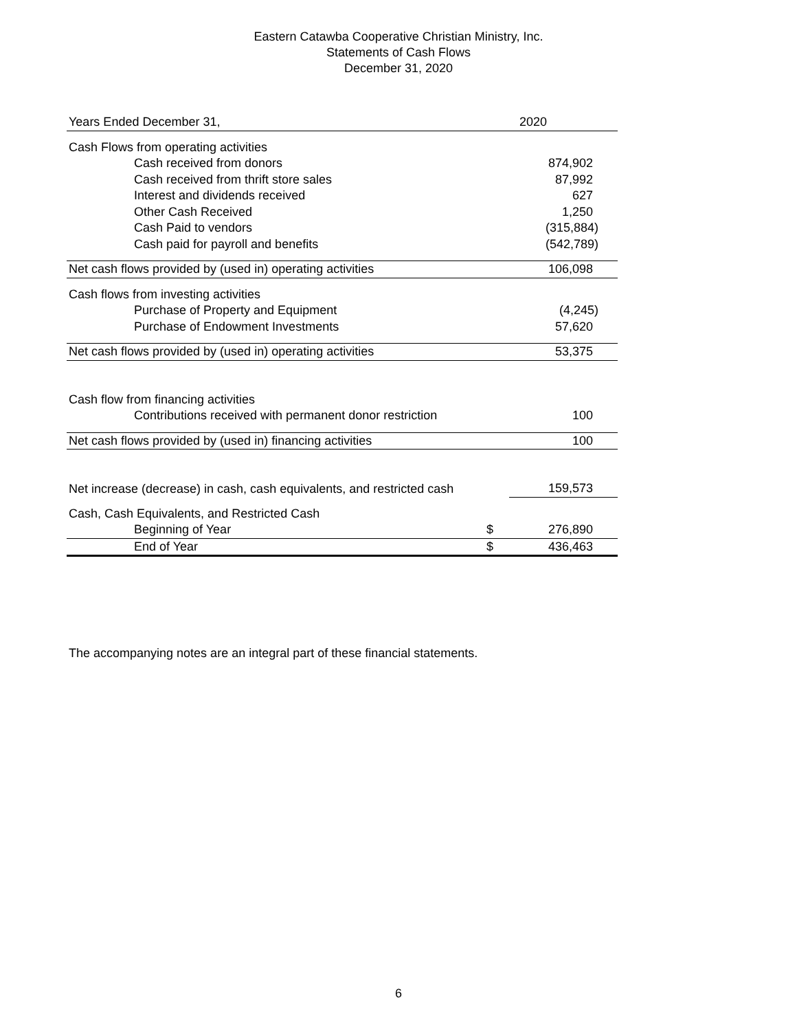Eastern Catawba Cooperative Christian Ministry, Inc.
Statements of Cash Flows
December 31, 2020
| Years Ended December 31, | | 2020 |
| Cash Flows from operating activities | | |
| Cash received from donors | | 874,902 |
| Cash received from thrift store sales | | 87,992 |
| Interest and dividends received | | 627 |
| Other Cash Received | | 1,250 |
| Cash Paid to vendors | | (315,884) |
| Cash paid for payroll and benefits | | (542,789) |
| Net cash flows provided by (used in) operating activities | | 106,098 |
| Cash flows from investing activities | | |
| Purchase of Property and Equipment | | (4,245) |
| Purchase of Endowment Investments | | 57,620 |
| Net cash flows provided by (used in) operating activities | | 53,375 |
| Cash flow from financing activities | | |
| Contributions received with permanent donor restriction | | 100 |
| Net cash flows provided by (used in) financing activities | | 100 |
| Net increase (decrease) in cash, cash equivalents, and restricted cash | | 159,573 |
| Cash, Cash Equivalents, and Restricted Cash | | |
| Beginning of Year | $ | 276,890 |
| End of Year | $ | 436,463 |
The accompanying notes are an integral part of these financial statements.
6